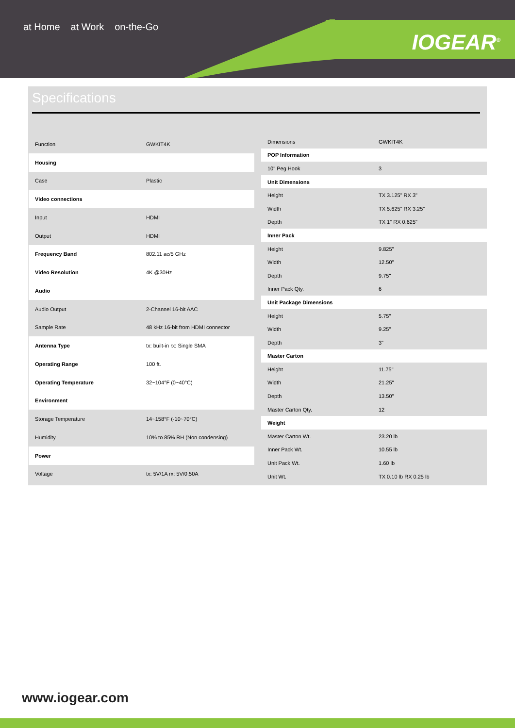at Home at Work on-the-Go
IOGEAR<sup>®</sup>
Specifications
| Function | GWKIT4K |
| Housing | |
| Case | Plastic |
| Video connections | |
| Input | HDMI |
| Output | HDMI |
| Frequency Band | 802.11 ac/5 GHz |
| Video Resolution | 4K @30Hz |
| Audio | |
| Audio Output | 2-Channel 16-bit AAC |
| Sample Rate | 48 kHz 16-bit from HDMI connector |
| Antenna Type | tx: built-in rx: Single SMA |
| Operating Range | 100 ft. |
| Operating Temperature | 32~104°F (0~40°C) |
| Environment | |
| Storage Temperature | 14~158°F (-10~70°C) |
| Humidity | 10% to 85% RH (Non condensing) |
| Power | |
| Voltage | tx: 5V/1A rx: 5V/0.50A |
| Dimensions | GWKIT4K |
| POP Information | |
| 10" Peg Hook | 3 |
| Unit Dimensions | |
| Height | TX 3.125" RX 3" |
| Width | TX 5.625" RX 3.25" |
| Depth | TX 1" RX 0.625" |
| Inner Pack | |
| Height | 9.825" |
| Width | 12.50" |
| Depth | 9.75" |
| Inner Pack Qty. | 6 |
| Unit Package Dimensions | |
| Height | 5.75" |
| Width | 9.25" |
| Depth | 3" |
| Master Carton | |
| Height | 11.75" |
| Width | 21.25" |
| Depth | 13.50" |
| Master Carton Qty. | 12 |
| Weight | |
| Master Carton Wt. | 23.20 lb |
| Inner Pack Wt. | 10.55 lb |
| Unit Pack Wt. | 1.60 lb |
| Unit Wt. | TX 0.10 lb RX 0.25 lb |
www.iogear.com